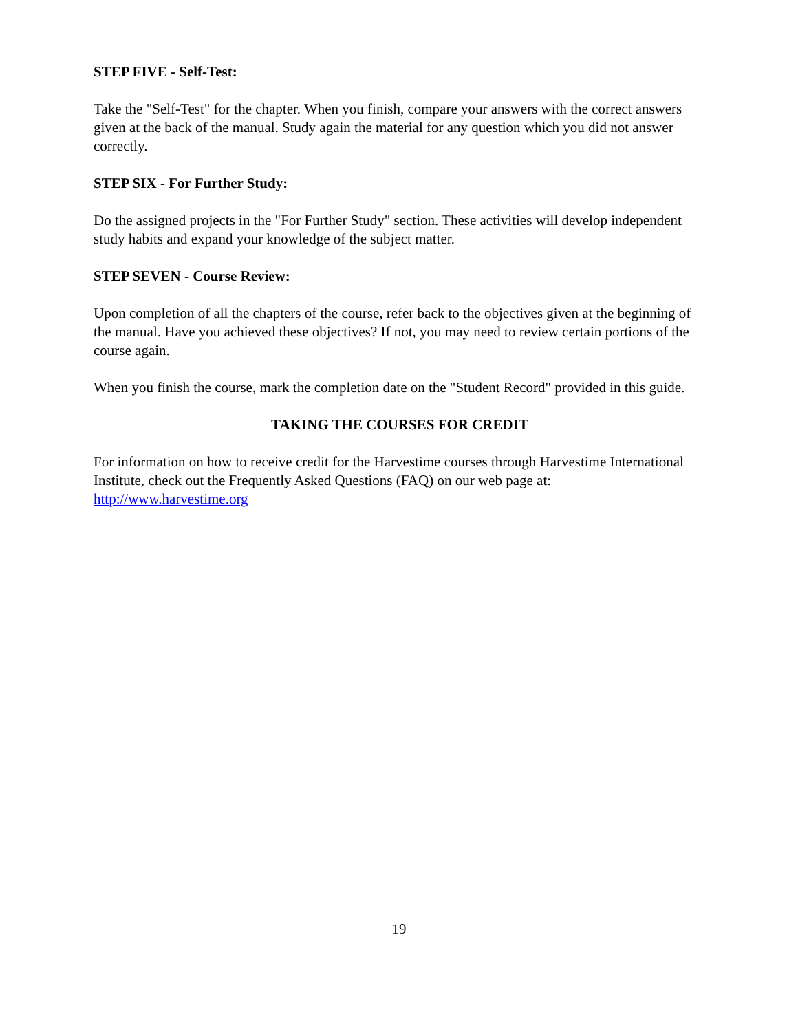STEP FIVE - Self-Test:
Take the "Self-Test" for the chapter. When you finish, compare your answers with the correct answers given at the back of the manual. Study again the material for any question which you did not answer correctly.
STEP SIX - For Further Study:
Do the assigned projects in the "For Further Study" section. These activities will develop independent study habits and expand your knowledge of the subject matter.
STEP SEVEN - Course Review:
Upon completion of all the chapters of the course, refer back to the objectives given at the beginning of the manual. Have you achieved these objectives? If not, you may need to review certain portions of the course again.
When you finish the course, mark the completion date on the "Student Record" provided in this guide.
TAKING THE COURSES FOR CREDIT
For information on how to receive credit for the Harvestime courses through Harvestime International Institute, check out the Frequently Asked Questions (FAQ) on our web page at: http://www.harvestime.org
19